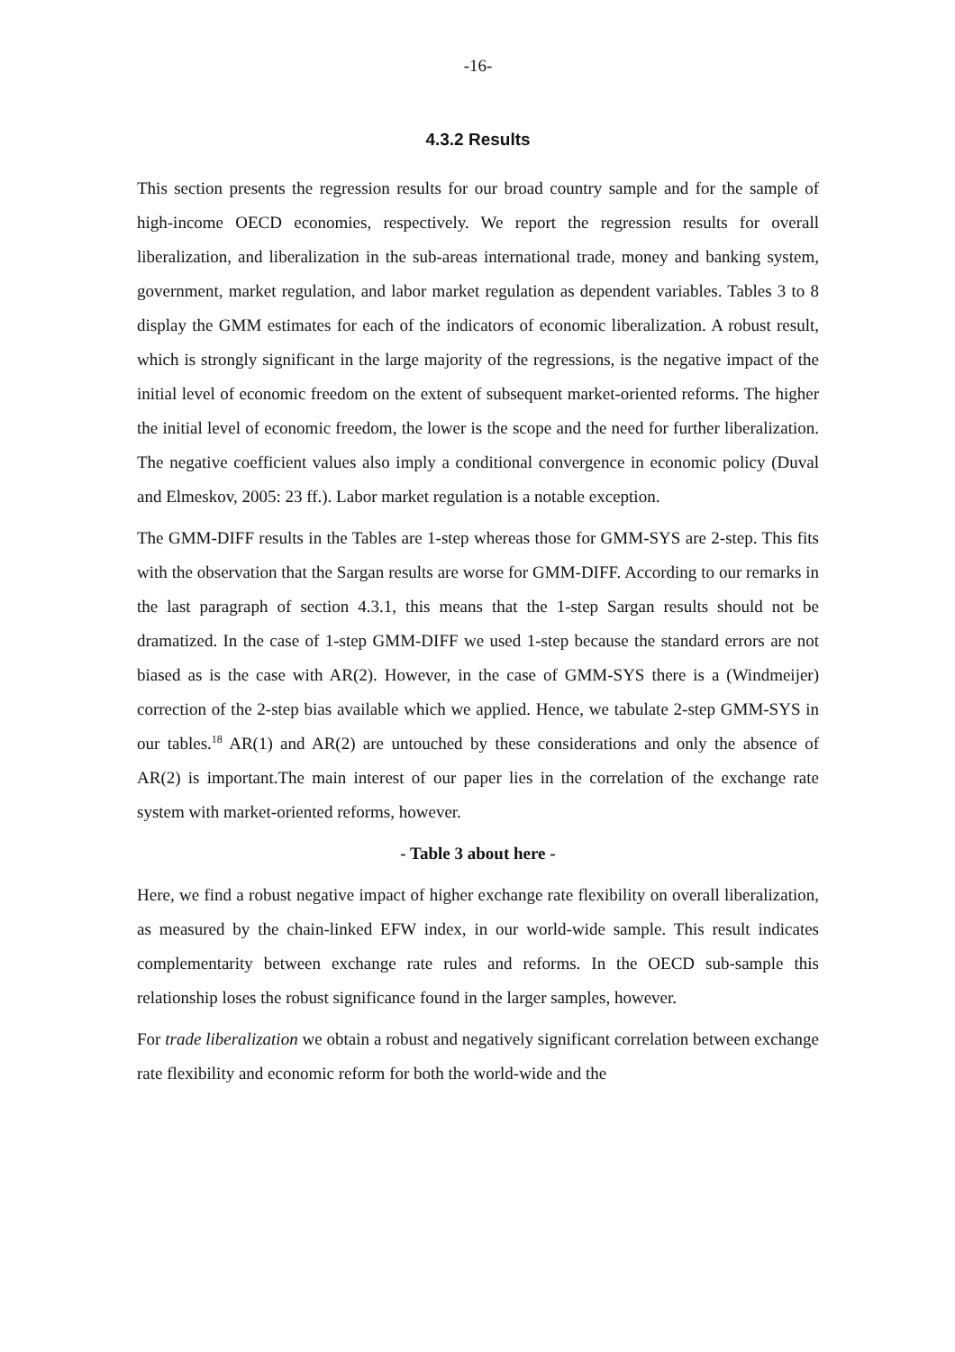-16-
4.3.2 Results
This section presents the regression results for our broad country sample and for the sample of high-income OECD economies, respectively. We report the regression results for overall liberalization, and liberalization in the sub-areas international trade, money and banking system, government, market regulation, and labor market regulation as dependent variables. Tables 3 to 8 display the GMM estimates for each of the indicators of economic liberalization. A robust result, which is strongly significant in the large majority of the regressions, is the negative impact of the initial level of economic freedom on the extent of subsequent market-oriented reforms. The higher the initial level of economic freedom, the lower is the scope and the need for further liberalization. The negative coefficient values also imply a conditional convergence in economic policy (Duval and Elmeskov, 2005: 23 ff.). Labor market regulation is a notable exception.
The GMM-DIFF results in the Tables are 1-step whereas those for GMM-SYS are 2-step. This fits with the observation that the Sargan results are worse for GMM-DIFF. According to our remarks in the last paragraph of section 4.3.1, this means that the 1-step Sargan results should not be dramatized. In the case of 1-step GMM-DIFF we used 1-step because the standard errors are not biased as is the case with AR(2). However, in the case of GMM-SYS there is a (Windmeijer) correction of the 2-step bias available which we applied. Hence, we tabulate 2-step GMM-SYS in our tables.<sup>18</sup> AR(1) and AR(2) are untouched by these considerations and only the absence of AR(2) is important.The main interest of our paper lies in the correlation of the exchange rate system with market-oriented reforms, however.
- Table 3 about here -
Here, we find a robust negative impact of higher exchange rate flexibility on overall liberalization, as measured by the chain-linked EFW index, in our world-wide sample. This result indicates complementarity between exchange rate rules and reforms. In the OECD sub-sample this relationship loses the robust significance found in the larger samples, however.
For trade liberalization we obtain a robust and negatively significant correlation between exchange rate flexibility and economic reform for both the world-wide and the